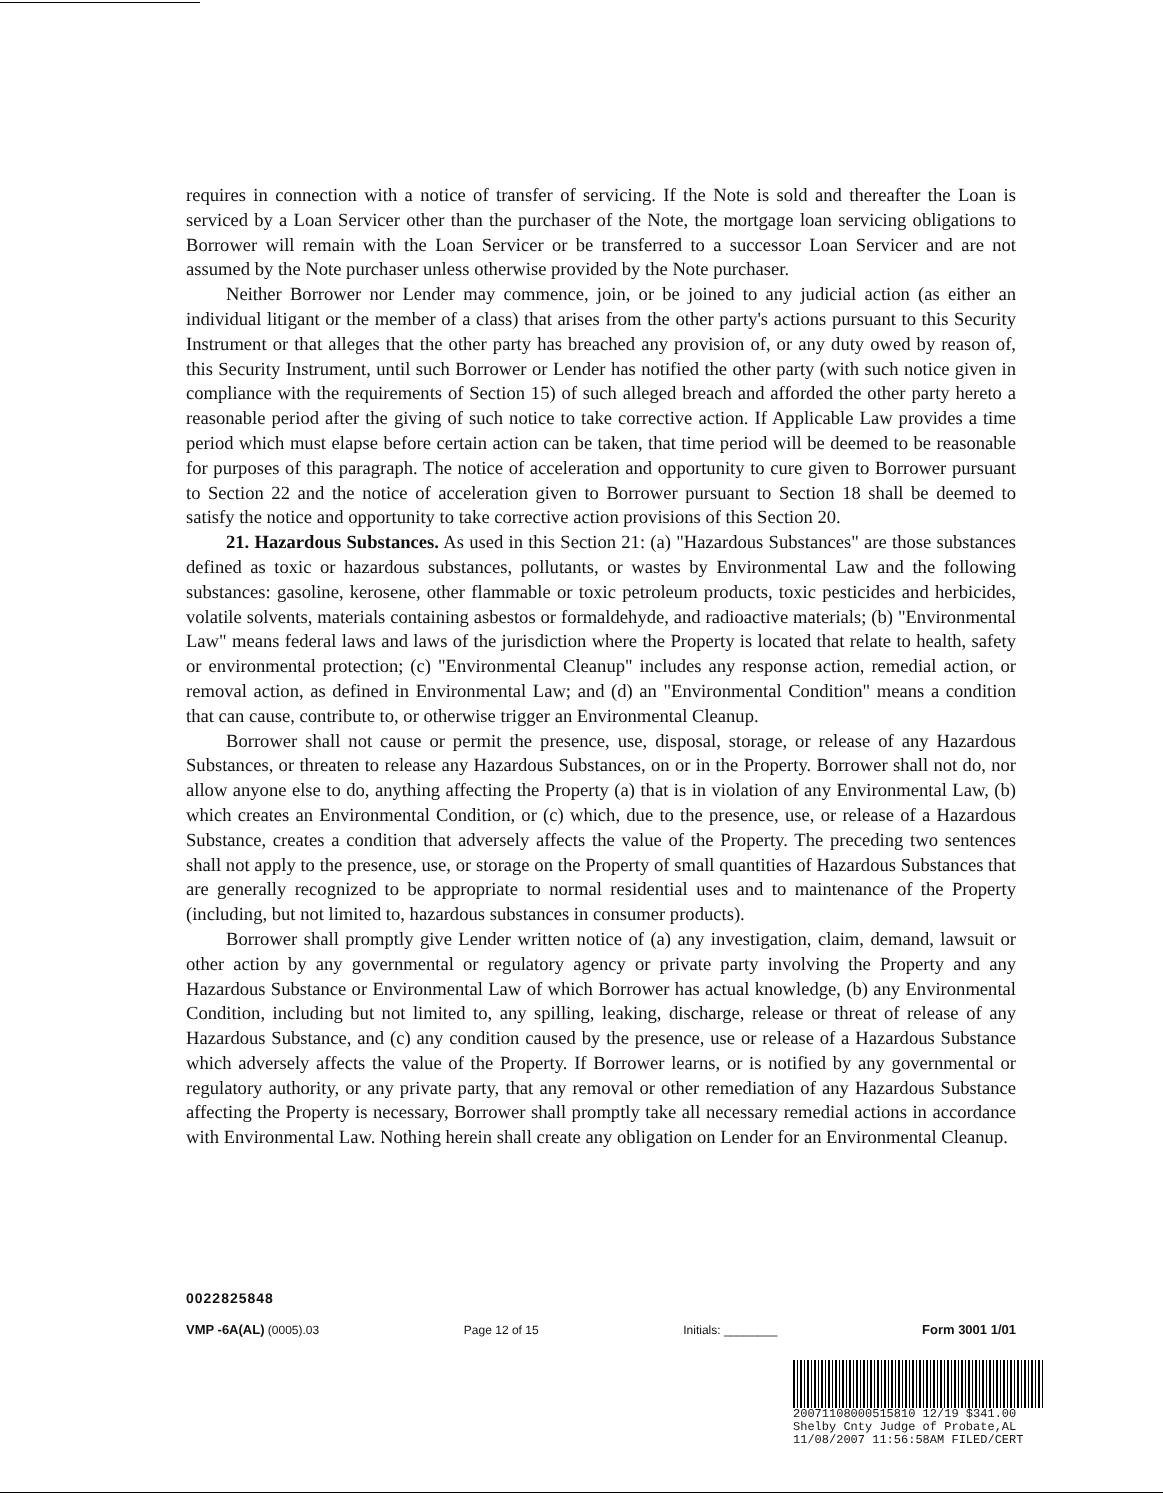requires in connection with a notice of transfer of servicing. If the Note is sold and thereafter the Loan is serviced by a Loan Servicer other than the purchaser of the Note, the mortgage loan servicing obligations to Borrower will remain with the Loan Servicer or be transferred to a successor Loan Servicer and are not assumed by the Note purchaser unless otherwise provided by the Note purchaser.
Neither Borrower nor Lender may commence, join, or be joined to any judicial action (as either an individual litigant or the member of a class) that arises from the other party's actions pursuant to this Security Instrument or that alleges that the other party has breached any provision of, or any duty owed by reason of, this Security Instrument, until such Borrower or Lender has notified the other party (with such notice given in compliance with the requirements of Section 15) of such alleged breach and afforded the other party hereto a reasonable period after the giving of such notice to take corrective action. If Applicable Law provides a time period which must elapse before certain action can be taken, that time period will be deemed to be reasonable for purposes of this paragraph. The notice of acceleration and opportunity to cure given to Borrower pursuant to Section 22 and the notice of acceleration given to Borrower pursuant to Section 18 shall be deemed to satisfy the notice and opportunity to take corrective action provisions of this Section 20.
21. Hazardous Substances. As used in this Section 21: (a) "Hazardous Substances" are those substances defined as toxic or hazardous substances, pollutants, or wastes by Environmental Law and the following substances: gasoline, kerosene, other flammable or toxic petroleum products, toxic pesticides and herbicides, volatile solvents, materials containing asbestos or formaldehyde, and radioactive materials; (b) "Environmental Law" means federal laws and laws of the jurisdiction where the Property is located that relate to health, safety or environmental protection; (c) "Environmental Cleanup" includes any response action, remedial action, or removal action, as defined in Environmental Law; and (d) an "Environmental Condition" means a condition that can cause, contribute to, or otherwise trigger an Environmental Cleanup.
Borrower shall not cause or permit the presence, use, disposal, storage, or release of any Hazardous Substances, or threaten to release any Hazardous Substances, on or in the Property. Borrower shall not do, nor allow anyone else to do, anything affecting the Property (a) that is in violation of any Environmental Law, (b) which creates an Environmental Condition, or (c) which, due to the presence, use, or release of a Hazardous Substance, creates a condition that adversely affects the value of the Property. The preceding two sentences shall not apply to the presence, use, or storage on the Property of small quantities of Hazardous Substances that are generally recognized to be appropriate to normal residential uses and to maintenance of the Property (including, but not limited to, hazardous substances in consumer products).
Borrower shall promptly give Lender written notice of (a) any investigation, claim, demand, lawsuit or other action by any governmental or regulatory agency or private party involving the Property and any Hazardous Substance or Environmental Law of which Borrower has actual knowledge, (b) any Environmental Condition, including but not limited to, any spilling, leaking, discharge, release or threat of release of any Hazardous Substance, and (c) any condition caused by the presence, use or release of a Hazardous Substance which adversely affects the value of the Property. If Borrower learns, or is notified by any governmental or regulatory authority, or any private party, that any removal or other remediation of any Hazardous Substance affecting the Property is necessary, Borrower shall promptly take all necessary remedial actions in accordance with Environmental Law. Nothing herein shall create any obligation on Lender for an Environmental Cleanup.
0022825848
VMP -6A(AL) (0005).03 Page 12 of 15 Initials: ________ Form 3001 1/01
20071108000515810 12/19 $341.00
Shelby Cnty Judge of Probate,AL
11/08/2007 11:56:58AM FILED/CERT